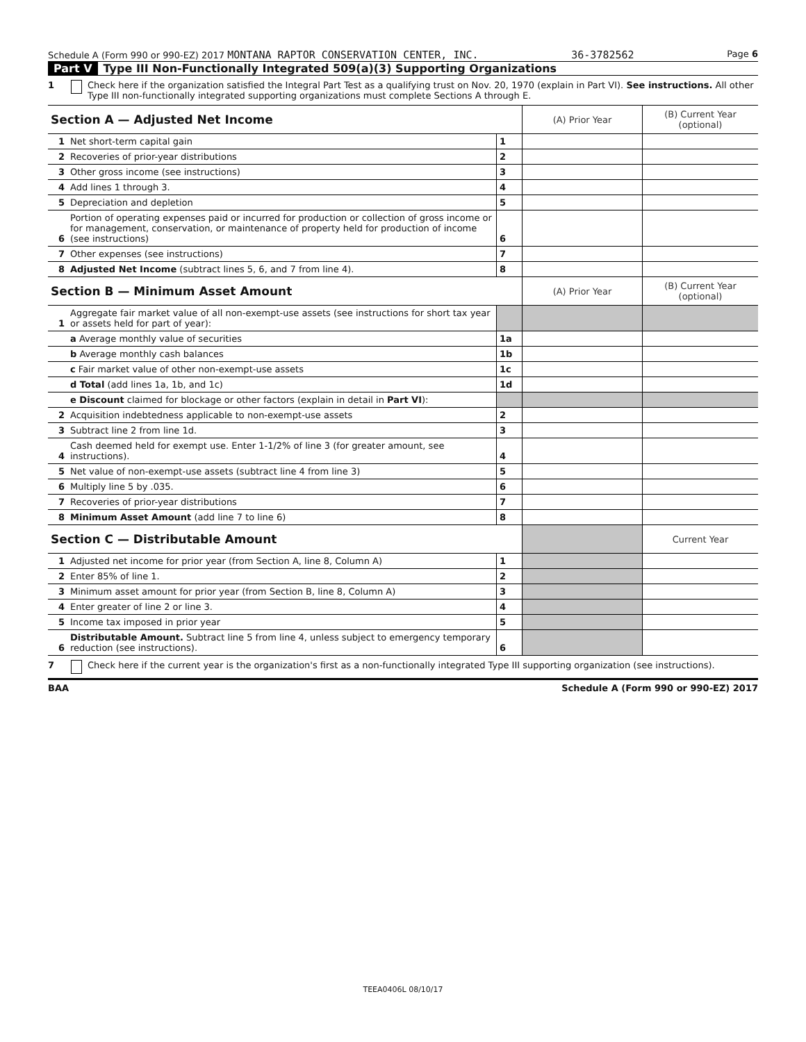Schedule A (Form 990 or 990-EZ) 2017 MONTANA RAPTOR CONSERVATION CENTER, INC. 36-3782562 Page 6
Part V Type III Non-Functionally Integrated 509(a)(3) Supporting Organizations
1 Check here if the organization satisfied the Integral Part Test as a qualifying trust on Nov. 20, 1970 (explain in Part VI). See instructions. All other Type III non-functionally integrated supporting organizations must complete Sections A through E.
| Section A — Adjusted Net Income | | | (A) Prior Year | (B) Current Year (optional) |
| 1 | Net short-term capital gain | 1 | | |
| 2 | Recoveries of prior-year distributions | 2 | | |
| 3 | Other gross income (see instructions) | 3 | | |
| 4 | Add lines 1 through 3. | 4 | | |
| 5 | Depreciation and depletion | 5 | | |
| 6 | Portion of operating expenses paid or incurred for production or collection of gross income or for management, conservation, or maintenance of property held for production of income (see instructions) | 6 | | |
| 7 | Other expenses (see instructions) | 7 | | |
| 8 | Adjusted Net Income (subtract lines 5, 6, and 7 from line 4). | 8 | | |
| Section B — Minimum Asset Amount | | | (A) Prior Year | (B) Current Year (optional) |
| 1 | Aggregate fair market value of all non-exempt-use assets (see instructions for short tax year or assets held for part of year): | | | |
| | a Average monthly value of securities | 1a | | |
| | b Average monthly cash balances | 1b | | |
| | c Fair market value of other non-exempt-use assets | 1c | | |
| | d Total (add lines 1a, 1b, and 1c) | 1d | | |
| | e Discount claimed for blockage or other factors (explain in detail in Part VI ): | | | |
| 2 | Acquisition indebtedness applicable to non-exempt-use assets | 2 | | |
| 3 | Subtract line 2 from line 1d. | 3 | | |
| 4 | Cash deemed held for exempt use. Enter 1-1/2% of line 3 (for greater amount, see instructions). | 4 | | |
| 5 | Net value of non-exempt-use assets (subtract line 4 from line 3) | 5 | | |
| 6 | Multiply line 5 by .035. | 6 | | |
| 7 | Recoveries of prior-year distributions | 7 | | |
| 8 | Minimum Asset Amount (add line 7 to line 6) | 8 | | |
| Section C — Distributable Amount | | | | Current Year |
| 1 | Adjusted net income for prior year (from Section A, line 8, Column A) | 1 | | |
| 2 | Enter 85% of line 1. | 2 | | |
| 3 | Minimum asset amount for prior year (from Section B, line 8, Column A) | 3 | | |
| 4 | Enter greater of line 2 or line 3. | 4 | | |
| 5 | Income tax imposed in prior year | 5 | | |
| 6 | Distributable Amount. Subtract line 5 from line 4, unless subject to emergency temporary reduction (see instructions). | 6 | | |
7 Check here if the current year is the organization's first as a non-functionally integrated Type III supporting organization (see instructions).
BAA Schedule A (Form 990 or 990-EZ) 2017
TEEA0406L 08/10/17